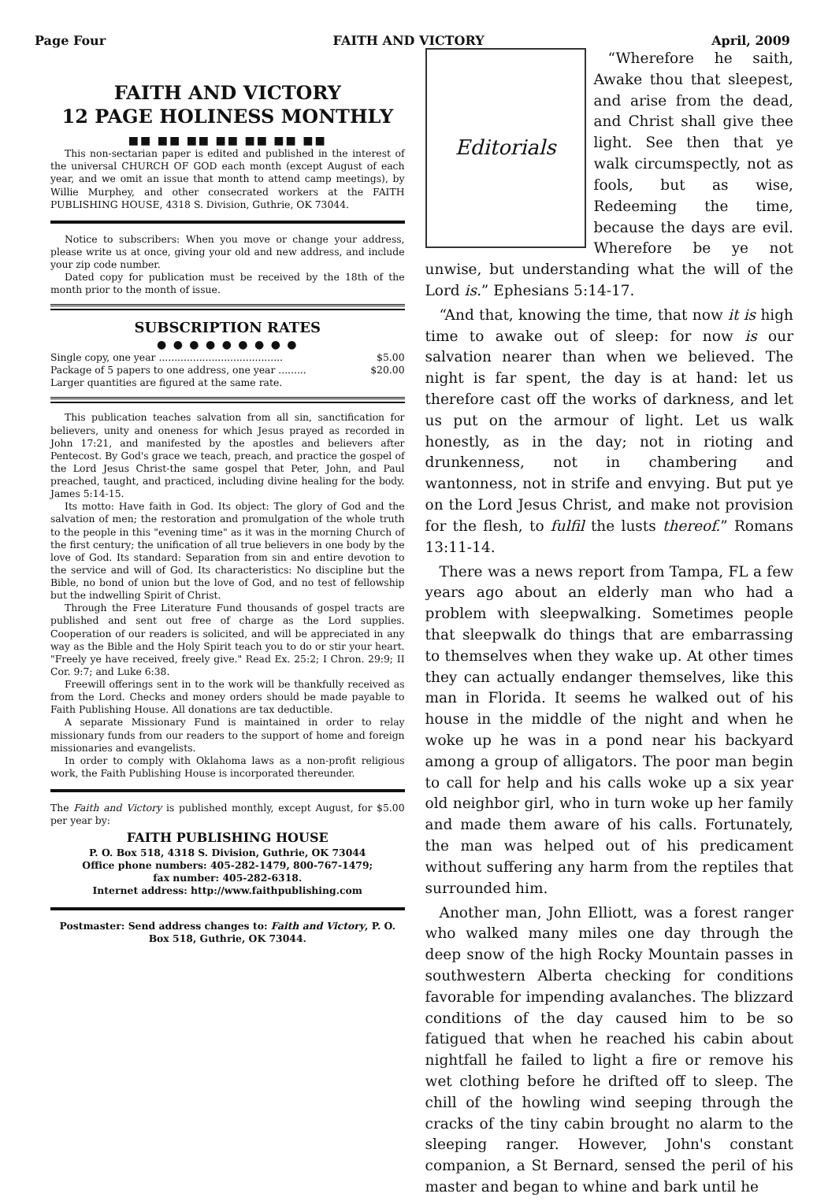Page Four FAITH AND VICTORY April, 2009
FAITH AND VICTORY
12 PAGE HOLINESS MONTHLY
■■ ■■ ■■ ■■ ■■ ■■ ■■
This non-sectarian paper is edited and published in the interest of the universal CHURCH OF GOD each month (except August of each year, and we omit an issue that month to attend camp meetings), by Willie Murphey, and other consecrated workers at the FAITH PUBLISHING HOUSE, 4318 S. Division, Guthrie, OK 73044.
Notice to subscribers: When you move or change your address, please write us at once, giving your old and new address, and include your zip code number.
Dated copy for publication must be received by the 18th of the month prior to the month of issue.
SUBSCRIPTION RATES
● ● ● ● ● ● ● ● ●
| Single copy, one year ........................................ | $5.00 |
| Package of 5 papers to one address, one year ......... | $20.00 |
| Larger quantities are figured at the same rate. | |
This publication teaches salvation from all sin, sanctification for believers, unity and oneness for which Jesus prayed as recorded in John 17:21, and manifested by the apostles and believers after Pentecost. By God's grace we teach, preach, and practice the gospel of the Lord Jesus Christ-the same gospel that Peter, John, and Paul preached, taught, and practiced, including divine healing for the body. James 5:14-15.
Its motto: Have faith in God. Its object: The glory of God and the salvation of men; the restoration and promulgation of the whole truth to the people in this "evening time" as it was in the morning Church of the first century; the unification of all true believers in one body by the love of God. Its standard: Separation from sin and entire devotion to the service and will of God. Its characteristics: No discipline but the Bible, no bond of union but the love of God, and no test of fellowship but the indwelling Spirit of Christ.
Through the Free Literature Fund thousands of gospel tracts are published and sent out free of charge as the Lord supplies. Cooperation of our readers is solicited, and will be appreciated in any way as the Bible and the Holy Spirit teach you to do or stir your heart. "Freely ye have received, freely give." Read Ex. 25:2; I Chron. 29:9; II Cor. 9:7; and Luke 6:38.
Freewill offerings sent in to the work will be thankfully received as from the Lord. Checks and money orders should be made payable to Faith Publishing House. All donations are tax deductible.
A separate Missionary Fund is maintained in order to relay missionary funds from our readers to the support of home and foreign missionaries and evangelists.
In order to comply with Oklahoma laws as a non-profit religious work, the Faith Publishing House is incorporated thereunder.
The Faith and Victory is published monthly, except August, for $5.00 per year by:
FAITH PUBLISHING HOUSE
P. O. Box 518, 4318 S. Division, Guthrie, OK 73044
Office phone numbers: 405-282-1479, 800-767-1479;
fax number: 405-282-6318.
Internet address: http://www.faithpublishing.com
Postmaster: Send address changes to: Faith and Victory, P. O. Box 518, Guthrie, OK 73044.
Editorials
“Wherefore he saith, Awake thou that sleepest, and arise from the dead, and Christ shall give thee light. See then that ye walk circumspectly, not as fools, but as wise, Redeeming the time, because the days are evil. Wherefore be ye not unwise, but understanding what the will of the Lord is.” Ephesians 5:14-17.
“And that, knowing the time, that now it is high time to awake out of sleep: for now is our salvation nearer than when we believed. The night is far spent, the day is at hand: let us therefore cast off the works of darkness, and let us put on the armour of light. Let us walk honestly, as in the day; not in rioting and drunkenness, not in chambering and wantonness, not in strife and envying. But put ye on the Lord Jesus Christ, and make not provision for the flesh, to fulfil the lusts thereof.” Romans 13:11-14.
There was a news report from Tampa, FL a few years ago about an elderly man who had a problem with sleepwalking. Sometimes people that sleepwalk do things that are embarrassing to themselves when they wake up. At other times they can actually endanger themselves, like this man in Florida. It seems he walked out of his house in the middle of the night and when he woke up he was in a pond near his backyard among a group of alligators. The poor man begin to call for help and his calls woke up a six year old neighbor girl, who in turn woke up her family and made them aware of his calls. Fortunately, the man was helped out of his predicament without suffering any harm from the reptiles that surrounded him.
Another man, John Elliott, was a forest ranger who walked many miles one day through the deep snow of the high Rocky Mountain passes in southwestern Alberta checking for conditions favorable for impending avalanches. The blizzard conditions of the day caused him to be so fatigued that when he reached his cabin about nightfall he failed to light a fire or remove his wet clothing before he drifted off to sleep. The chill of the howling wind seeping through the cracks of the tiny cabin brought no alarm to the sleeping ranger. However, John's constant companion, a St Bernard, sensed the peril of his master and began to whine and bark until he